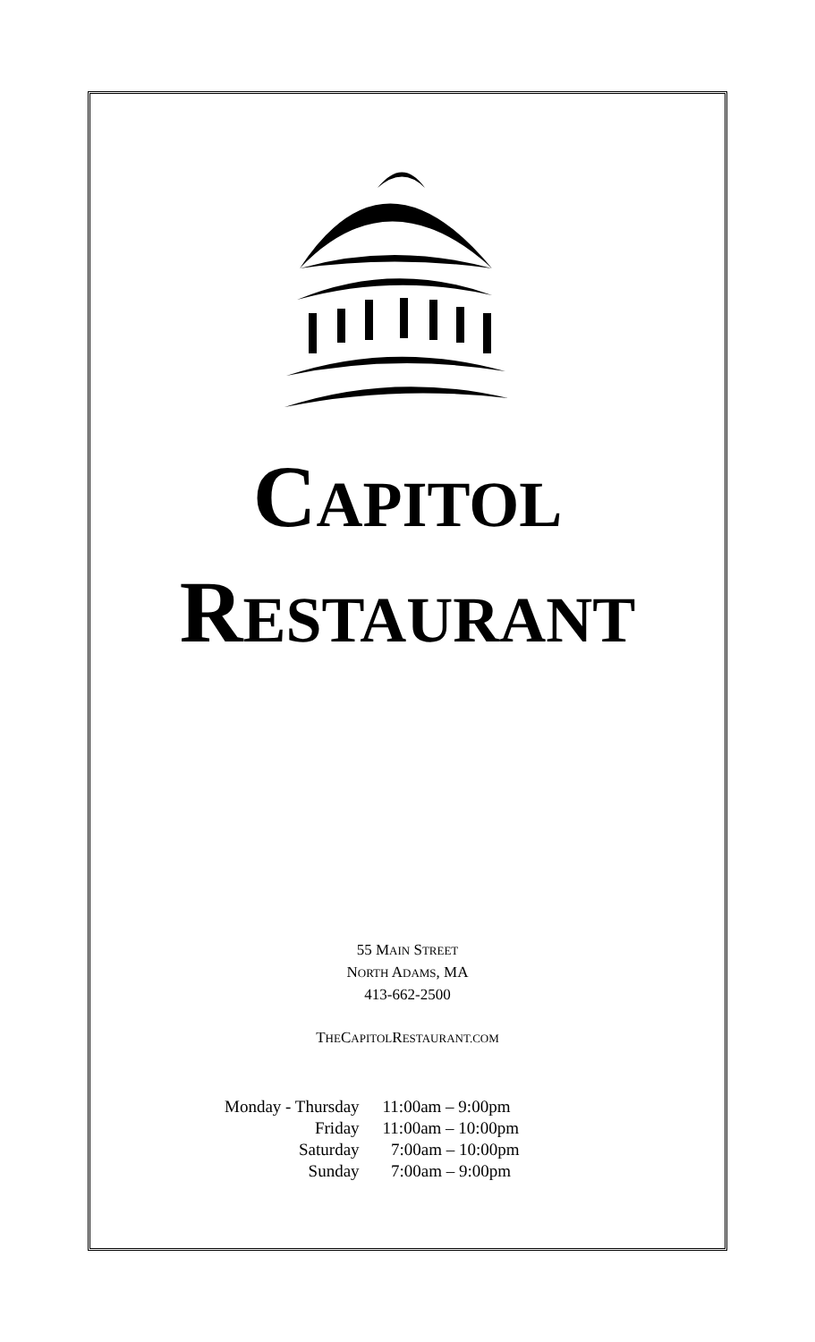CAPITOL
RESTAURANT
55 MAIN STREET
NORTH ADAMS, MA
413-662-2500
THECAPITOLRESTAURANT.COM
| Monday - Thursday | 11:00am – 9:00pm |
| Friday | 11:00am – 10:00pm |
| Saturday | 7:00am – 10:00pm |
| Sunday | 7:00am – 9:00pm |